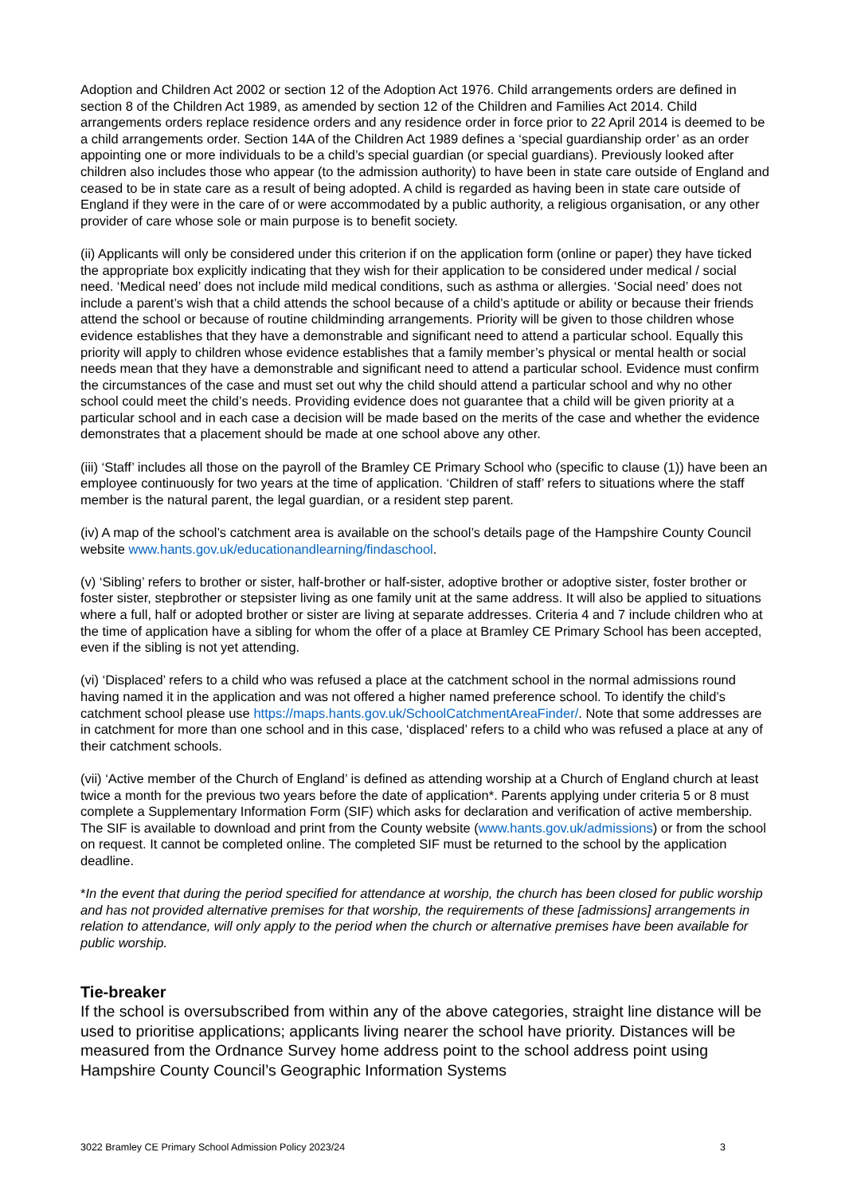Adoption and Children Act 2002 or section 12 of the Adoption Act 1976. Child arrangements orders are defined in section 8 of the Children Act 1989, as amended by section 12 of the Children and Families Act 2014. Child arrangements orders replace residence orders and any residence order in force prior to 22 April 2014 is deemed to be a child arrangements order. Section 14A of the Children Act 1989 defines a ‘special guardianship order’ as an order appointing one or more individuals to be a child’s special guardian (or special guardians). Previously looked after children also includes those who appear (to the admission authority) to have been in state care outside of England and ceased to be in state care as a result of being adopted. A child is regarded as having been in state care outside of England if they were in the care of or were accommodated by a public authority, a religious organisation, or any other provider of care whose sole or main purpose is to benefit society.
(ii) Applicants will only be considered under this criterion if on the application form (online or paper) they have ticked the appropriate box explicitly indicating that they wish for their application to be considered under medical / social need. ‘Medical need’ does not include mild medical conditions, such as asthma or allergies. ‘Social need’ does not include a parent’s wish that a child attends the school because of a child’s aptitude or ability or because their friends attend the school or because of routine childminding arrangements. Priority will be given to those children whose evidence establishes that they have a demonstrable and significant need to attend a particular school. Equally this priority will apply to children whose evidence establishes that a family member’s physical or mental health or social needs mean that they have a demonstrable and significant need to attend a particular school. Evidence must confirm the circumstances of the case and must set out why the child should attend a particular school and why no other school could meet the child’s needs. Providing evidence does not guarantee that a child will be given priority at a particular school and in each case a decision will be made based on the merits of the case and whether the evidence demonstrates that a placement should be made at one school above any other.
(iii) ‘Staff’ includes all those on the payroll of the Bramley CE Primary School who (specific to clause (1)) have been an employee continuously for two years at the time of application. ‘Children of staff’ refers to situations where the staff member is the natural parent, the legal guardian, or a resident step parent.
(iv) A map of the school’s catchment area is available on the school’s details page of the Hampshire County Council website www.hants.gov.uk/educationandlearning/findaschool.
(v) ‘Sibling’ refers to brother or sister, half-brother or half-sister, adoptive brother or adoptive sister, foster brother or foster sister, stepbrother or stepsister living as one family unit at the same address. It will also be applied to situations where a full, half or adopted brother or sister are living at separate addresses. Criteria 4 and 7 include children who at the time of application have a sibling for whom the offer of a place at Bramley CE Primary School has been accepted, even if the sibling is not yet attending.
(vi) ‘Displaced’ refers to a child who was refused a place at the catchment school in the normal admissions round having named it in the application and was not offered a higher named preference school. To identify the child’s catchment school please use https://maps.hants.gov.uk/SchoolCatchmentAreaFinder/. Note that some addresses are in catchment for more than one school and in this case, ‘displaced’ refers to a child who was refused a place at any of their catchment schools.
(vii) ‘Active member of the Church of England’ is defined as attending worship at a Church of England church at least twice a month for the previous two years before the date of application*. Parents applying under criteria 5 or 8 must complete a Supplementary Information Form (SIF) which asks for declaration and verification of active membership. The SIF is available to download and print from the County website (www.hants.gov.uk/admissions) or from the school on request. It cannot be completed online. The completed SIF must be returned to the school by the application deadline.
*In the event that during the period specified for attendance at worship, the church has been closed for public worship and has not provided alternative premises for that worship, the requirements of these [admissions] arrangements in relation to attendance, will only apply to the period when the church or alternative premises have been available for public worship.
Tie-breaker
If the school is oversubscribed from within any of the above categories, straight line distance will be used to prioritise applications; applicants living nearer the school have priority. Distances will be measured from the Ordnance Survey home address point to the school address point using Hampshire County Council’s Geographic Information Systems
3022 Bramley CE Primary School Admission Policy 2023/24 3